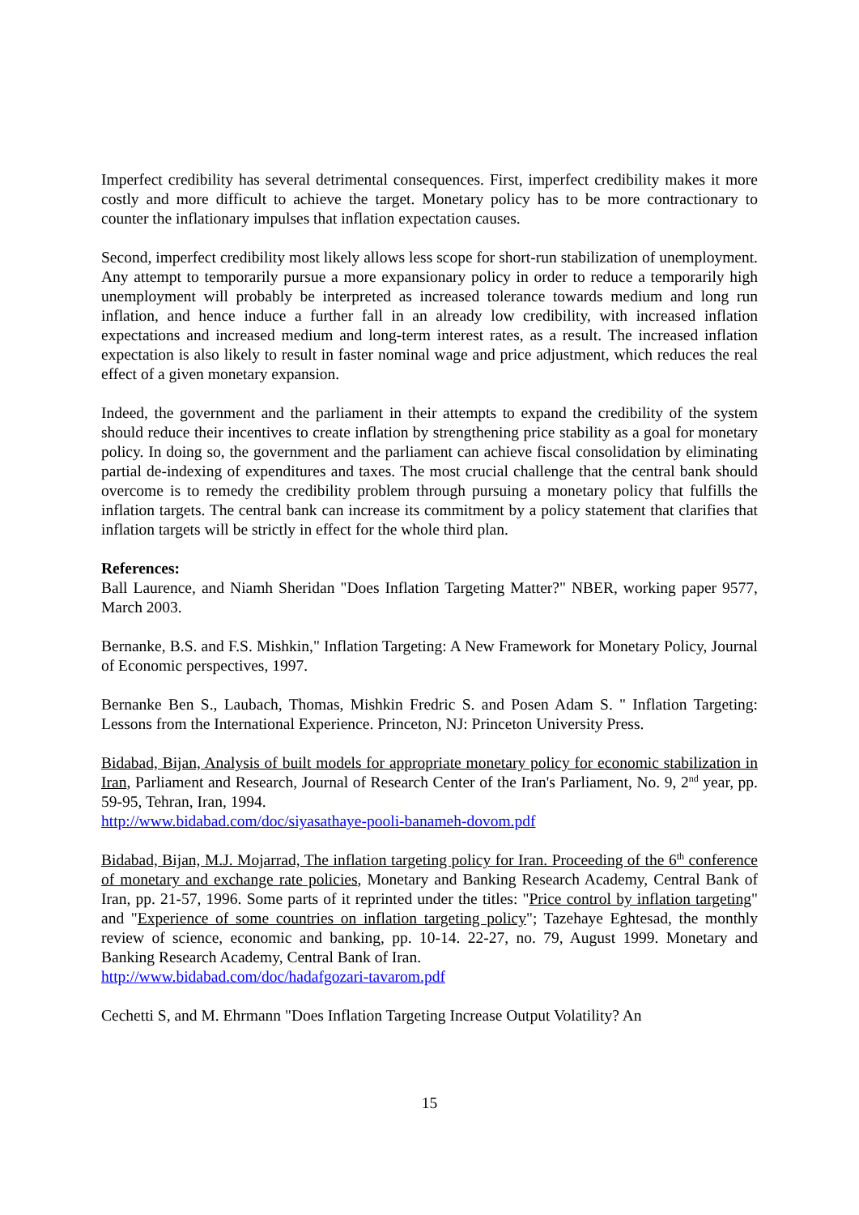Imperfect credibility has several detrimental consequences. First, imperfect credibility makes it more costly and more difficult to achieve the target. Monetary policy has to be more contractionary to counter the inflationary impulses that inflation expectation causes.
Second, imperfect credibility most likely allows less scope for short-run stabilization of unemployment. Any attempt to temporarily pursue a more expansionary policy in order to reduce a temporarily high unemployment will probably be interpreted as increased tolerance towards medium and long run inflation, and hence induce a further fall in an already low credibility, with increased inflation expectations and increased medium and long-term interest rates, as a result. The increased inflation expectation is also likely to result in faster nominal wage and price adjustment, which reduces the real effect of a given monetary expansion.
Indeed, the government and the parliament in their attempts to expand the credibility of the system should reduce their incentives to create inflation by strengthening price stability as a goal for monetary policy. In doing so, the government and the parliament can achieve fiscal consolidation by eliminating partial de-indexing of expenditures and taxes. The most crucial challenge that the central bank should overcome is to remedy the credibility problem through pursuing a monetary policy that fulfills the inflation targets. The central bank can increase its commitment by a policy statement that clarifies that inflation targets will be strictly in effect for the whole third plan.
References:
Ball Laurence, and Niamh Sheridan "Does Inflation Targeting Matter?" NBER, working paper 9577, March 2003.
Bernanke, B.S. and F.S. Mishkin," Inflation Targeting: A New Framework for Monetary Policy, Journal of Economic perspectives, 1997.
Bernanke Ben S., Laubach, Thomas, Mishkin Fredric S. and Posen Adam S. " Inflation Targeting: Lessons from the International Experience. Princeton, NJ: Princeton University Press.
Bidabad, Bijan, Analysis of built models for appropriate monetary policy for economic stabilization in Iran, Parliament and Research, Journal of Research Center of the Iran's Parliament, No. 9, 2<sup>nd</sup> year, pp. 59-95, Tehran, Iran, 1994.
http://www.bidabad.com/doc/siyasathaye-pooli-banameh-dovom.pdf
Bidabad, Bijan, M.J. Mojarrad, The inflation targeting policy for Iran. Proceeding of the 6<sup>th</sup> conference of monetary and exchange rate policies, Monetary and Banking Research Academy, Central Bank of Iran, pp. 21-57, 1996. Some parts of it reprinted under the titles: "Price control by inflation targeting" and "Experience of some countries on inflation targeting policy"; Tazehaye Eghtesad, the monthly review of science, economic and banking, pp. 10-14. 22-27, no. 79, August 1999. Monetary and Banking Research Academy, Central Bank of Iran.
http://www.bidabad.com/doc/hadafgozari-tavarom.pdf
Cechetti S, and M. Ehrmann "Does Inflation Targeting Increase Output Volatility? An
15